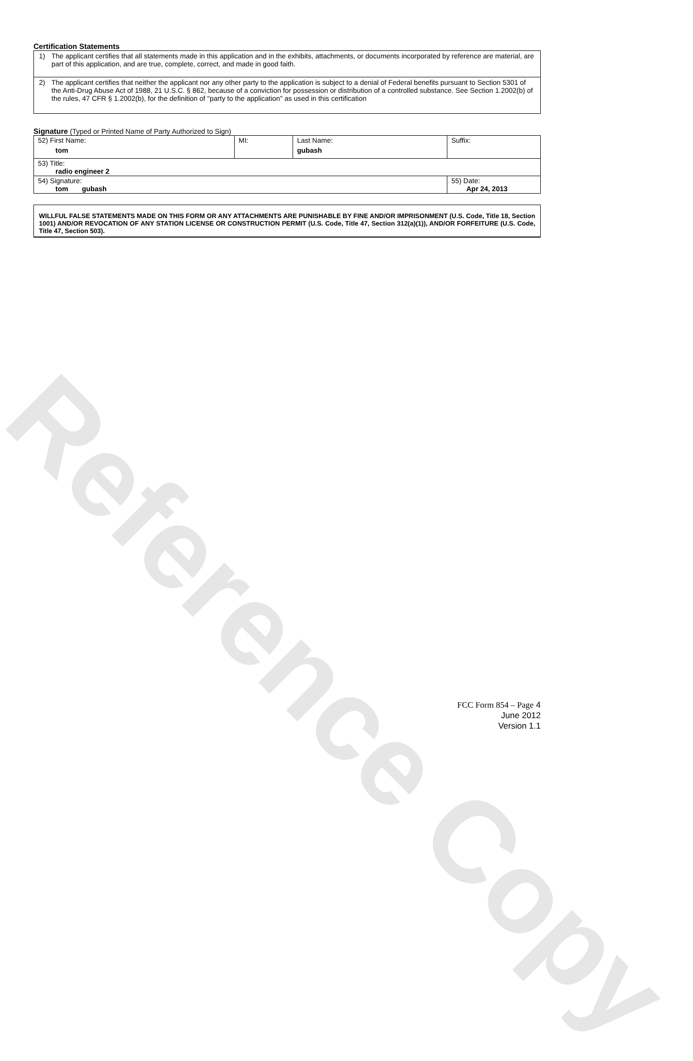Reference Copy
Certification Statements
1) The applicant certifies that all statements made in this application and in the exhibits, attachments, or documents incorporated by reference are material, are part of this application, and are true, complete, correct, and made in good faith.
2) The applicant certifies that neither the applicant nor any other party to the application is subject to a denial of Federal benefits pursuant to Section 5301 of the Anti-Drug Abuse Act of 1988, 21 U.S.C. § 862, because of a conviction for possession or distribution of a controlled substance. See Section 1.2002(b) of the rules, 47 CFR § 1.2002(b), for the definition of "party to the application" as used in this certification
Signature (Typed or Printed Name of Party Authorized to Sign)
| 52) First Name: tom | MI: | Last Name: gubash | Suffix: |
| 53) Title: radio engineer 2 | | | |
| 54) Signature: tom gubash | | | 55) Date: Apr 24, 2013 |
WILLFUL FALSE STATEMENTS MADE ON THIS FORM OR ANY ATTACHMENTS ARE PUNISHABLE BY FINE AND/OR IMPRISONMENT (U.S. Code, Title 18, Section 1001) AND/OR REVOCATION OF ANY STATION LICENSE OR CONSTRUCTION PERMIT (U.S. Code, Title 47, Section 312(a)(1)), AND/OR FORFEITURE (U.S. Code, Title 47, Section 503).
FCC Form 854 – Page 4
June 2012
Version 1.1